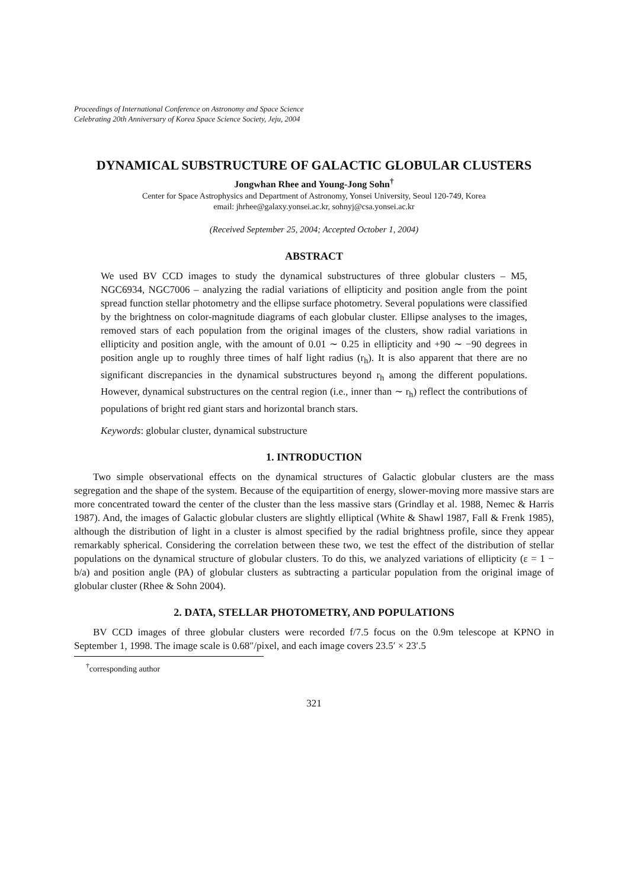Proceedings of International Conference on Astronomy and Space Science
Celebrating 20th Anniversary of Korea Space Science Society, Jeju, 2004
DYNAMICAL SUBSTRUCTURE OF GALACTIC GLOBULAR CLUSTERS
Jongwhan Rhee and Young-Jong Sohn<sup>†</sup>
Center for Space Astrophysics and Department of Astronomy, Yonsei University, Seoul 120-749, Korea
email: jhrhee@galaxy.yonsei.ac.kr, sohnyj@csa.yonsei.ac.kr
(Received September 25, 2004; Accepted October 1, 2004)
ABSTRACT
We used BV CCD images to study the dynamical substructures of three globular clusters – M5, NGC6934, NGC7006 – analyzing the radial variations of ellipticity and position angle from the point spread function stellar photometry and the ellipse surface photometry. Several populations were classified by the brightness on color-magnitude diagrams of each globular cluster. Ellipse analyses to the images, removed stars of each population from the original images of the clusters, show radial variations in ellipticity and position angle, with the amount of 0.01 ∼ 0.25 in ellipticity and +90 ∼ −90 degrees in position angle up to roughly three times of half light radius (r<sub>h</sub>). It is also apparent that there are no significant discrepancies in the dynamical substructures beyond r<sub>h</sub> among the different populations. However, dynamical substructures on the central region (i.e., inner than ∼ r<sub>h</sub>) reflect the contributions of populations of bright red giant stars and horizontal branch stars.
Keywords: globular cluster, dynamical substructure
1. INTRODUCTION
Two simple observational effects on the dynamical structures of Galactic globular clusters are the mass segregation and the shape of the system. Because of the equipartition of energy, slower-moving more massive stars are more concentrated toward the center of the cluster than the less massive stars (Grindlay et al. 1988, Nemec & Harris 1987). And, the images of Galactic globular clusters are slightly elliptical (White & Shawl 1987, Fall & Frenk 1985), although the distribution of light in a cluster is almost specified by the radial brightness profile, since they appear remarkably spherical. Considering the correlation between these two, we test the effect of the distribution of stellar populations on the dynamical structure of globular clusters. To do this, we analyzed variations of ellipticity (ε = 1 − b/a) and position angle (PA) of globular clusters as subtracting a particular population from the original image of globular cluster (Rhee & Sohn 2004).
2. DATA, STELLAR PHOTOMETRY, AND POPULATIONS
BV CCD images of three globular clusters were recorded f/7.5 focus on the 0.9m telescope at KPNO in September 1, 1998. The image scale is 0.68″/pixel, and each image covers 23.5′ × 23′.5
<sup>†</sup> corresponding author
321